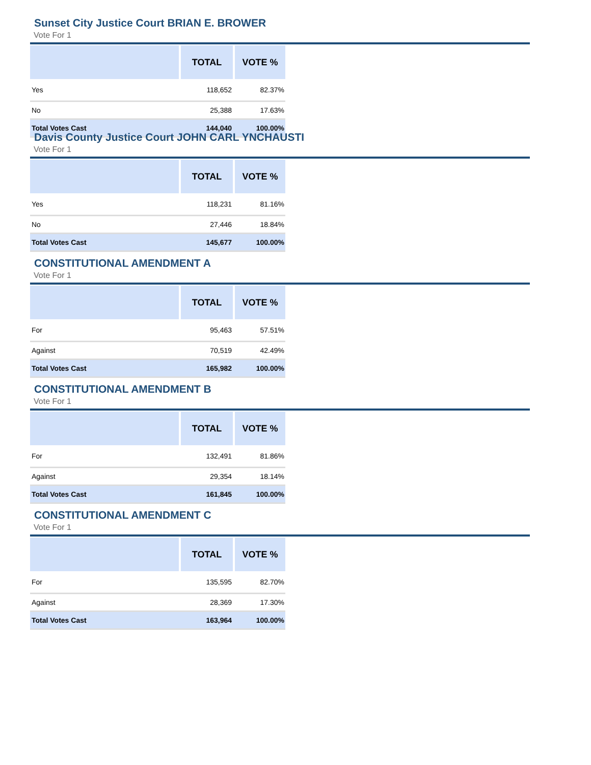Sunset City Justice Court BRIAN E. BROWER
Vote For 1
| | TOTAL | VOTE % |
| --- | --- | --- |
| Yes | 118,652 | 82.37% |
| No | 25,388 | 17.63% |
| Total Votes Cast | 144,040 | 100.00% |
Davis County Justice Court JOHN CARL YNCHAUSTI
Vote For 1
| | TOTAL | VOTE % |
| --- | --- | --- |
| Yes | 118,231 | 81.16% |
| No | 27,446 | 18.84% |
| Total Votes Cast | 145,677 | 100.00% |
CONSTITUTIONAL AMENDMENT A
Vote For 1
| | TOTAL | VOTE % |
| --- | --- | --- |
| For | 95,463 | 57.51% |
| Against | 70,519 | 42.49% |
| Total Votes Cast | 165,982 | 100.00% |
CONSTITUTIONAL AMENDMENT B
Vote For 1
| | TOTAL | VOTE % |
| --- | --- | --- |
| For | 132,491 | 81.86% |
| Against | 29,354 | 18.14% |
| Total Votes Cast | 161,845 | 100.00% |
CONSTITUTIONAL AMENDMENT C
Vote For 1
| | TOTAL | VOTE % |
| --- | --- | --- |
| For | 135,595 | 82.70% |
| Against | 28,369 | 17.30% |
| Total Votes Cast | 163,964 | 100.00% |